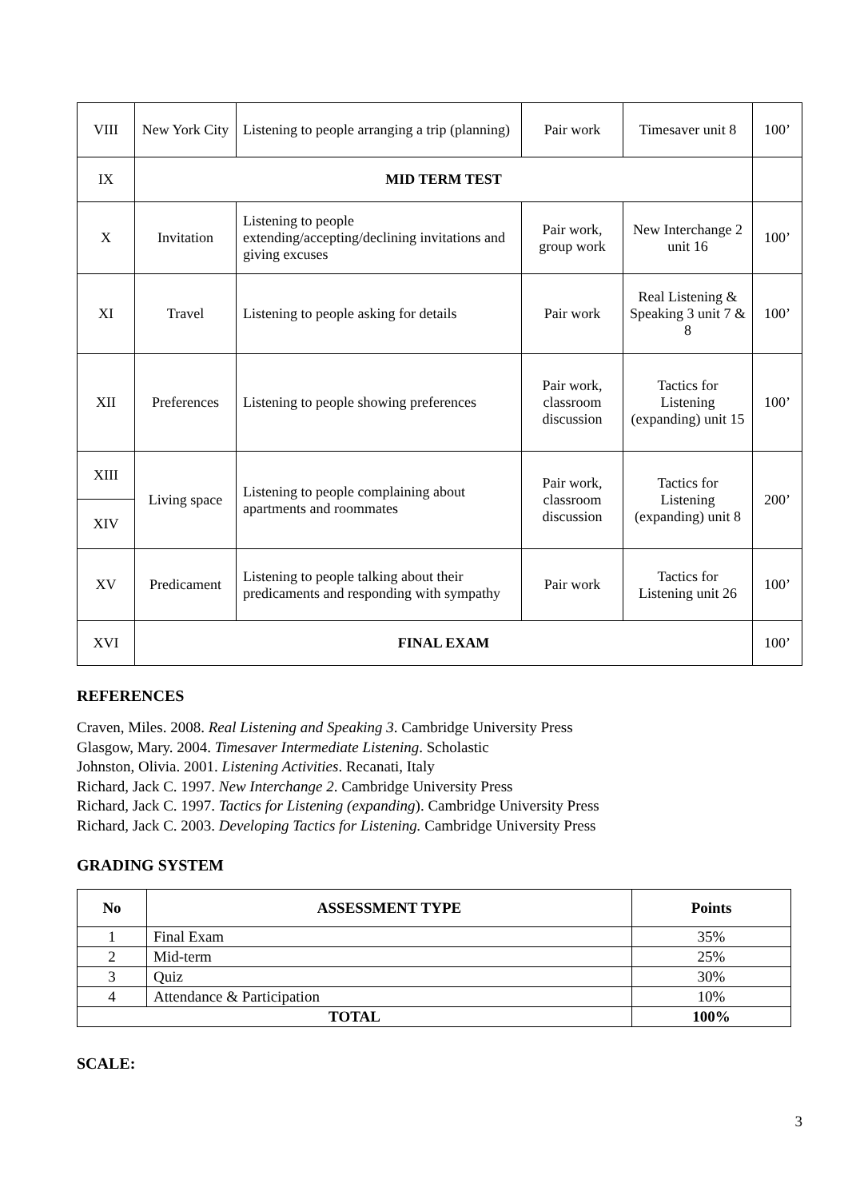| VIII | New York City | Listening to people arranging a trip (planning) | Pair work | Timesaver unit 8 | 100’ |
| IX | MID TERM TEST | | | | |
| X | Invitation | Listening to people extending/accepting/declining invitations and giving excuses | Pair work, group work | New Interchange 2 unit 16 | 100’ |
| XI | Travel | Listening to people asking for details | Pair work | Real Listening & Speaking 3 unit 7 & 8 | 100’ |
| XII | Preferences | Listening to people showing preferences | Pair work, classroom discussion | Tactics for Listening (expanding) unit 15 | 100’ |
| XIII | Living space | Listening to people complaining about apartments and roommates | Pair work, classroom discussion | Tactics for Listening (expanding) unit 8 | 200’ |
| XIV | | | | | |
| XV | Predicament | Listening to people talking about their predicaments and responding with sympathy | Pair work | Tactics for Listening unit 26 | 100’ |
| XVI | FINAL EXAM | | | | 100’ |
REFERENCES
Craven, Miles. 2008. Real Listening and Speaking 3. Cambridge University Press
Glasgow, Mary. 2004. Timesaver Intermediate Listening. Scholastic
Johnston, Olivia. 2001. Listening Activities. Recanati, Italy
Richard, Jack C. 1997. New Interchange 2. Cambridge University Press
Richard, Jack C. 1997. Tactics for Listening (expanding). Cambridge University Press
Richard, Jack C. 2003. Developing Tactics for Listening. Cambridge University Press
GRADING SYSTEM
| No | ASSESSMENT TYPE | Points |
| --- | --- | --- |
| 1 | Final Exam | 35% |
| 2 | Mid-term | 25% |
| 3 | Quiz | 30% |
| 4 | Attendance & Participation | 10% |
| TOTAL | | 100% |
SCALE:
3